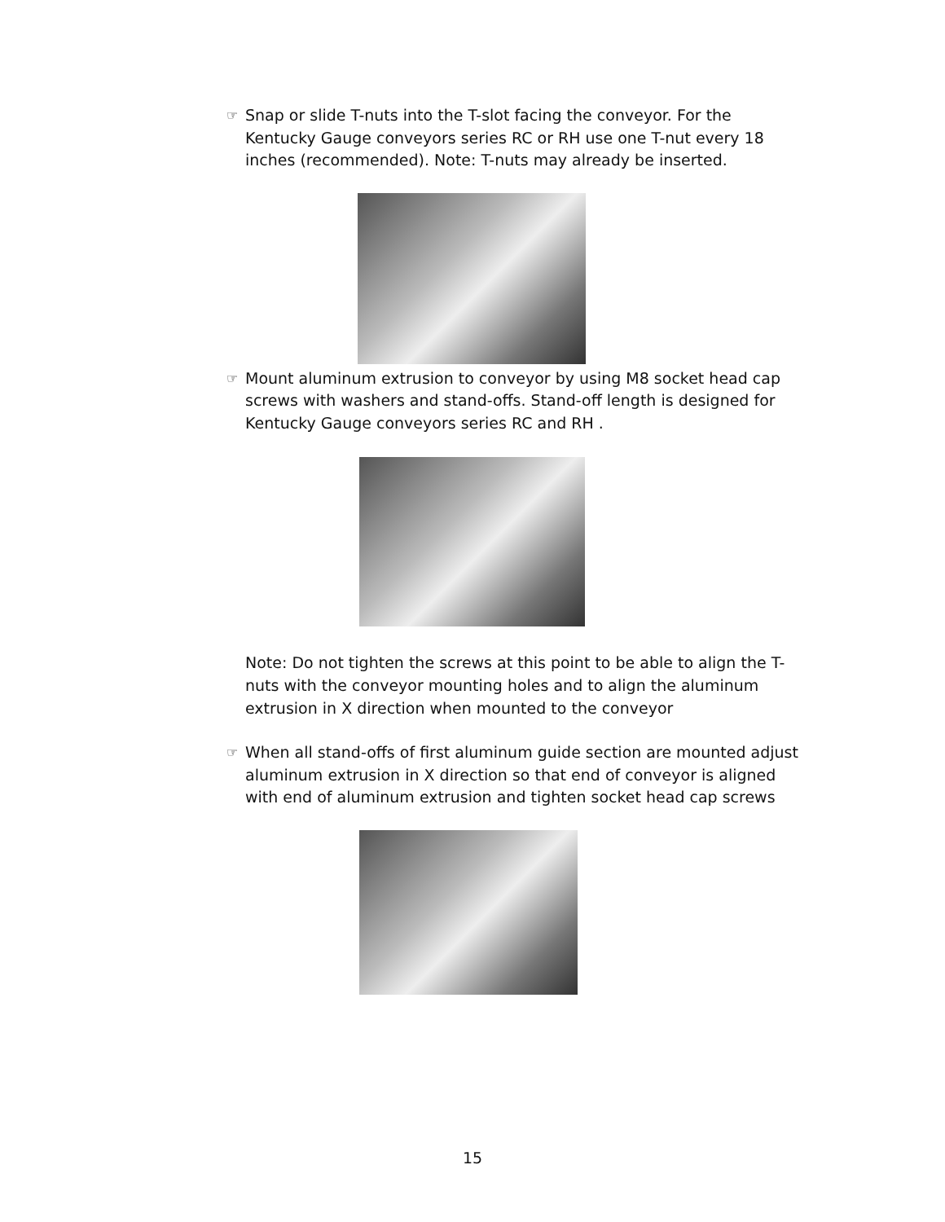☞ Snap or slide T-nuts into the T-slot facing the conveyor. For the Kentucky Gauge conveyors series RC or RH use one T-nut every 18 inches (recommended). Note: T-nuts may already be inserted.
☞ Mount aluminum extrusion to conveyor by using M8 socket head cap screws with washers and stand-offs. Stand-off length is designed for Kentucky Gauge conveyors series RC and RH .
Note: Do not tighten the screws at this point to be able to align the T-nuts with the conveyor mounting holes and to align the aluminum extrusion in X direction when mounted to the conveyor
☞ When all stand-offs of first aluminum guide section are mounted adjust aluminum extrusion in X direction so that end of conveyor is aligned with end of aluminum extrusion and tighten socket head cap screws
15